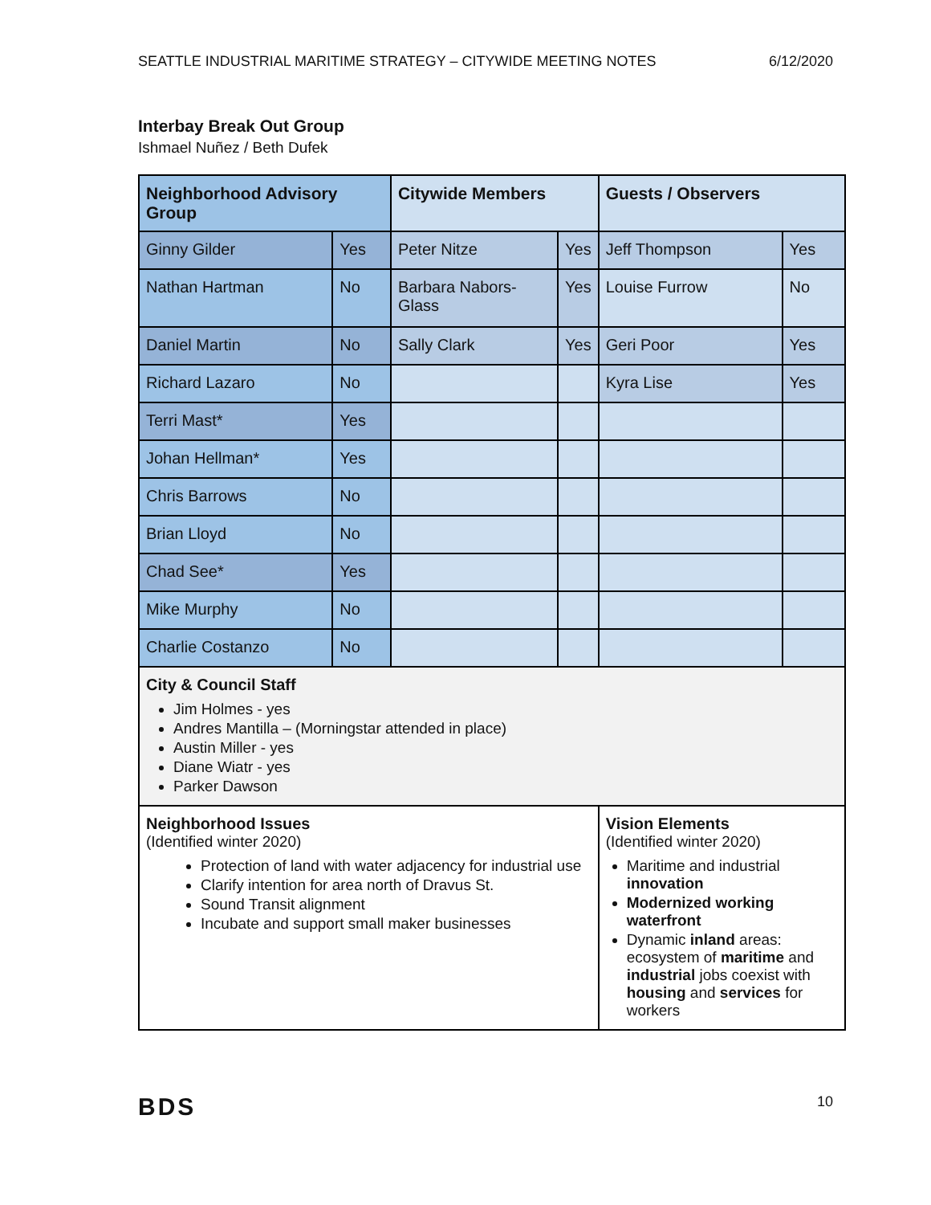SEATTLE INDUSTRIAL MARITIME STRATEGY – CITYWIDE MEETING NOTES 6/12/2020
Interbay Break Out Group
Ishmael Nuñez / Beth Dufek
| Neighborhood Advisory Group | | Citywide Members | | Guests / Observers | |
| --- | --- | --- | --- | --- | --- |
| Ginny Gilder | Yes | Peter Nitze | Yes | Jeff Thompson | Yes |
| Nathan Hartman | No | Barbara Nabors-Glass | Yes | Louise Furrow | No |
| Daniel Martin | No | Sally Clark | Yes | Geri Poor | Yes |
| Richard Lazaro | No | | | Kyra Lise | Yes |
| Terri Mast* | Yes | | | | |
| Johan Hellman* | Yes | | | | |
| Chris Barrows | No | | | | |
| Brian Lloyd | No | | | | |
| Chad See* | Yes | | | | |
| Mike Murphy | No | | | | |
| Charlie Costanzo | No | | | | |
| City & Council Staff Jim Holmes - yes Andres Mantilla – (Morningstar attended in place) Austin Miller - yes Diane Wiatr - yes Parker Dawson | | | | | |
| Neighborhood Issues (Identified winter 2020) Protection of land with water adjacency for industrial use Clarify intention for area north of Dravus St. Sound Transit alignment Incubate and support small maker businesses | | | | Vision Elements (Identified winter 2020) Maritime and industrial innovation Modernized working waterfront Dynamic inland areas: ecosystem of maritime and industrial jobs coexist with housing and services for workers | |
BDS 10